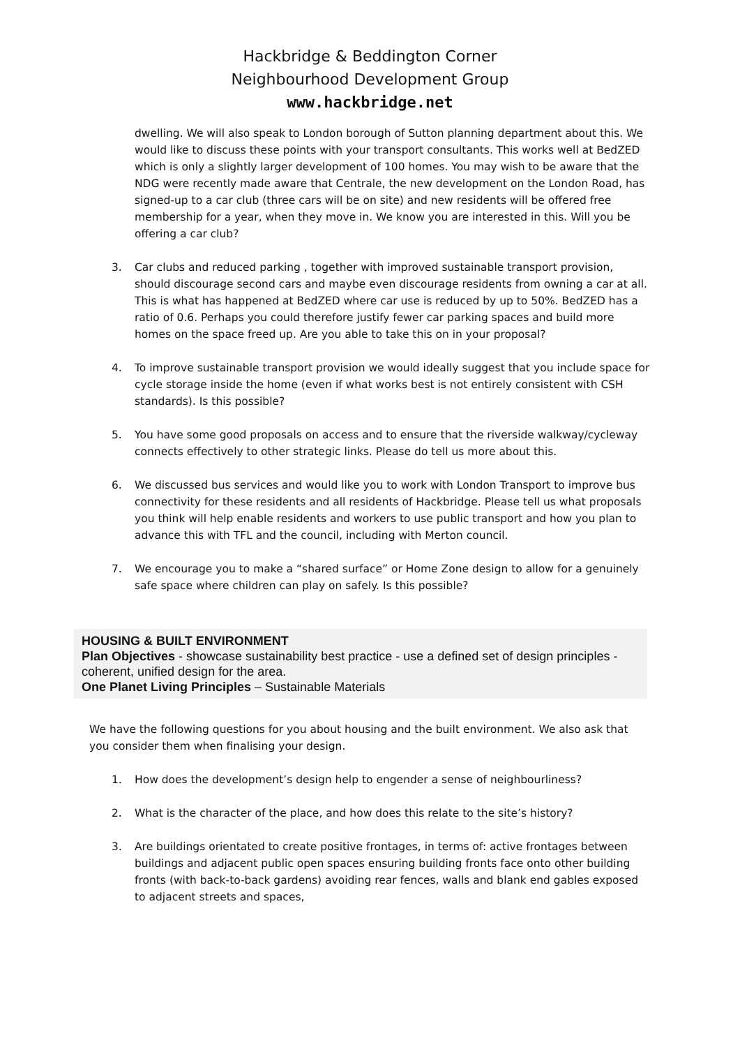Hackbridge & Beddington Corner
Neighbourhood Development Group
www.hackbridge.net
dwelling. We will also speak to London borough of Sutton planning department about this. We would like to discuss these points with your transport consultants. This works well at BedZED which is only a slightly larger development of 100 homes. You may wish to be aware that the NDG were recently made aware that Centrale, the new development on the London Road, has signed-up to a car club (three cars will be on site) and new residents will be offered free membership for a year, when they move in. We know you are interested in this. Will you be offering a car club?
3. Car clubs and reduced parking , together with improved sustainable transport provision, should discourage second cars and maybe even discourage residents from owning a car at all. This is what has happened at BedZED where car use is reduced by up to 50%. BedZED has a ratio of 0.6. Perhaps you could therefore justify fewer car parking spaces and build more homes on the space freed up. Are you able to take this on in your proposal?
4. To improve sustainable transport provision we would ideally suggest that you include space for cycle storage inside the home (even if what works best is not entirely consistent with CSH standards). Is this possible?
5. You have some good proposals on access and to ensure that the riverside walkway/cycleway connects effectively to other strategic links. Please do tell us more about this.
6. We discussed bus services and would like you to work with London Transport to improve bus connectivity for these residents and all residents of Hackbridge. Please tell us what proposals you think will help enable residents and workers to use public transport and how you plan to advance this with TFL and the council, including with Merton council.
7. We encourage you to make a “shared surface” or Home Zone design to allow for a genuinely safe space where children can play on safely. Is this possible?
HOUSING & BUILT ENVIRONMENT
Plan Objectives - showcase sustainability best practice - use a defined set of design principles - coherent, unified design for the area.
One Planet Living Principles – Sustainable Materials
We have the following questions for you about housing and the built environment. We also ask that you consider them when finalising your design.
1. How does the development’s design help to engender a sense of neighbourliness?
2. What is the character of the place, and how does this relate to the site’s history?
3. Are buildings orientated to create positive frontages, in terms of: active frontages between buildings and adjacent public open spaces ensuring building fronts face onto other building fronts (with back-to-back gardens) avoiding rear fences, walls and blank end gables exposed to adjacent streets and spaces,